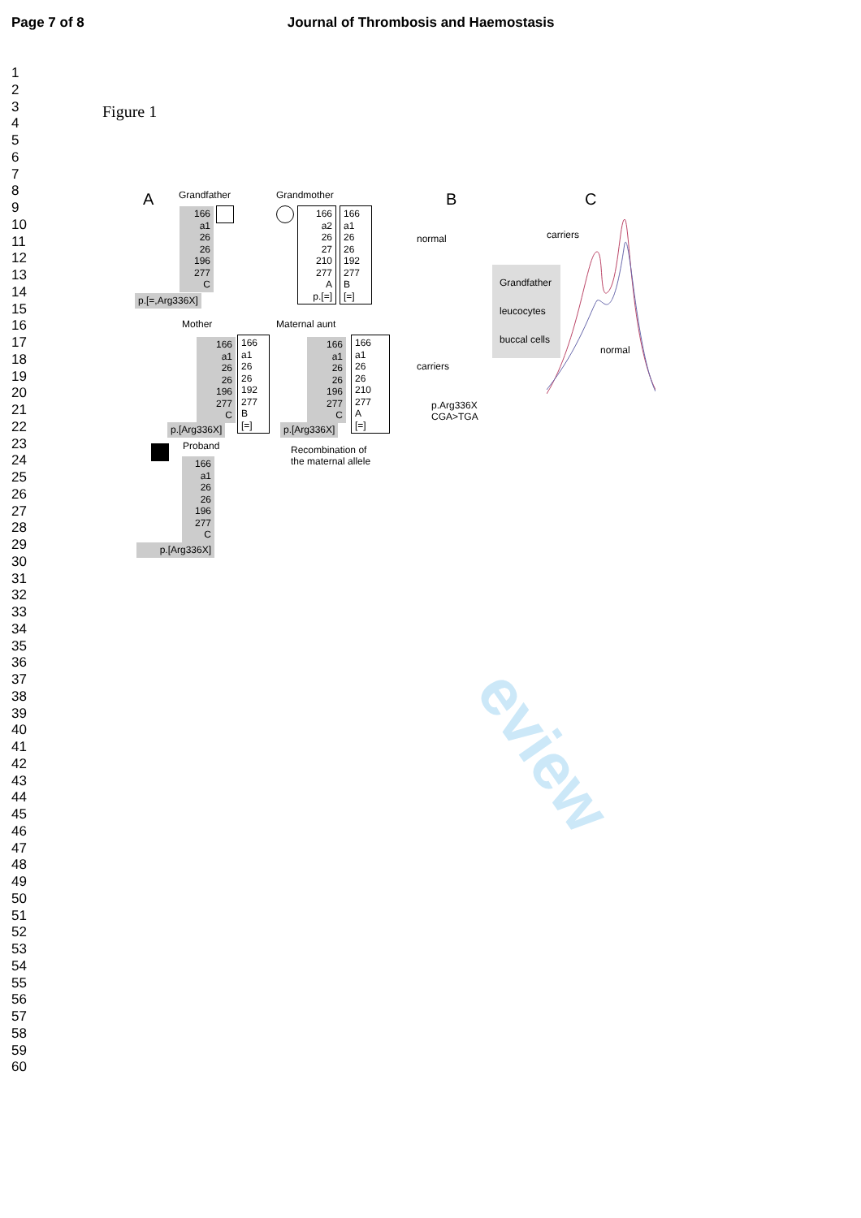Page 7 of 8 Journal of Thrombosis and Haemostasis
1
2
3
4
5
6
7
8
9
10
11
12
13
14
15
16
17
18
19
20
21
22
23
24
25
26
27
28
29
30
31
32
33
34
35
36
37
38
39
40
41
42
43
44
45
46
47
48
49
50
51
52
53
54
55
56
57
58
59
60
Figure 1
A Grandfather Grandmother
166
a1
26
26
196
277
C
p.[=,Arg336X]
166
a2
26
27
210
277
A
p.[=]
166
a1
26
26
192
277
B
[=]
Mother Maternal aunt
166
a1
26
26
196
277
C
166
a1
26
26
192
277
B
[=]
p.[Arg336X]
166
a1
26
26
196
277
C
166
a1
26
26
210
277
A
[=]
p.[Arg336X]
Proband
Recombination of
the maternal allele
166
a1
26
26
196
277
C
p.[Arg336X]
B
normal
carriers
p.Arg336X
CGA>TGA
Grandfather
leucocytes
buccal cells
C
carriers
normal
eview